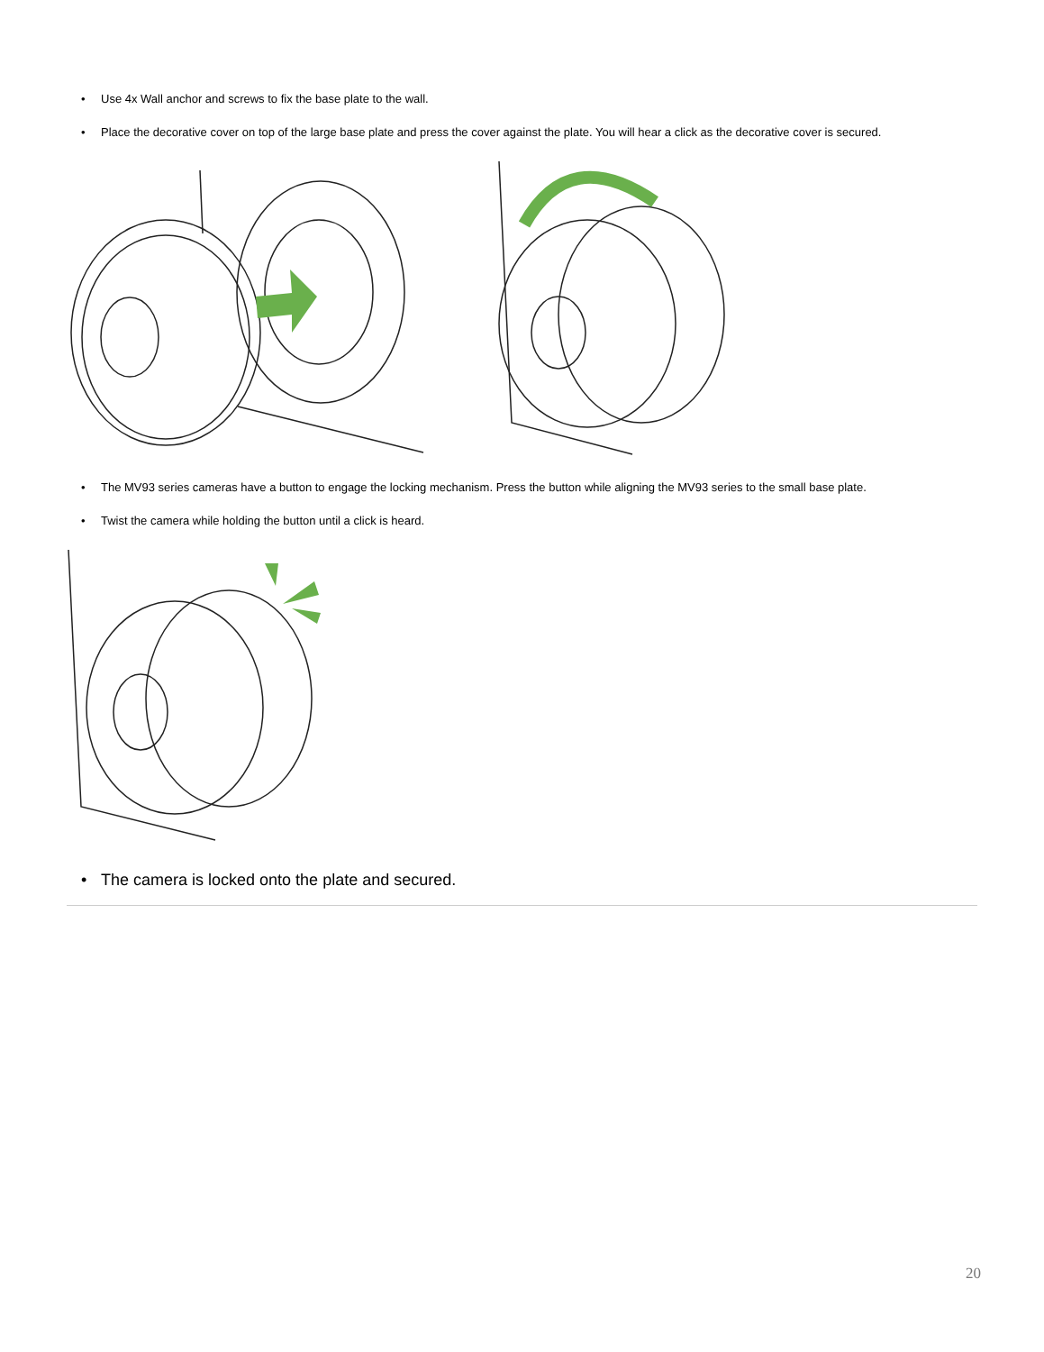• Use 4x Wall anchor and screws to fix the base plate to the wall.
• Place the decorative cover on top of the large base plate and press the cover against the plate. You will hear a click as the decorative cover is secured.
• The MV93 series cameras have a button to engage the locking mechanism. Press the button while aligning the MV93 series to the small base plate.
• Twist the camera while holding the button until a click is heard.
• The camera is locked onto the plate and secured.
20